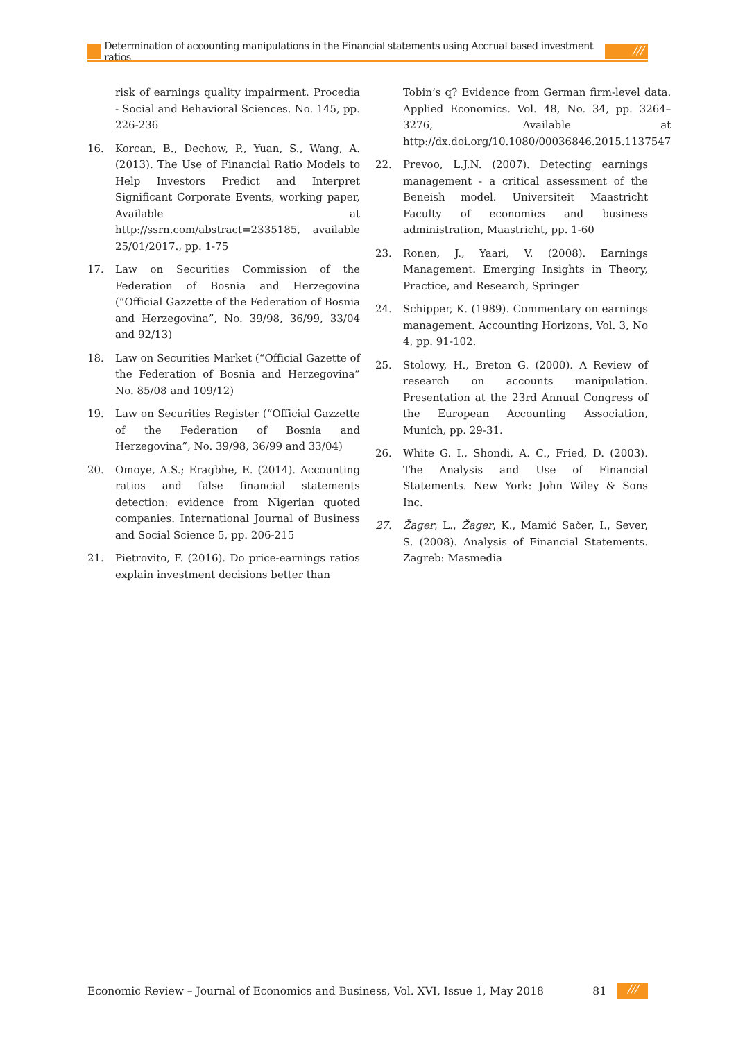Determination of accounting manipulations in the Financial statements using Accrual based investment ratios
///
risk of earnings quality impairment. Procedia - Social and Behavioral Sciences. No. 145, pp. 226-236
16. Korcan, B., Dechow, P., Yuan, S., Wang, A. (2013). The Use of Financial Ratio Models to Help Investors Predict and Interpret Significant Corporate Events, working paper, Available at http://ssrn.com/abstract=2335185, available 25/01/2017., pp. 1-75
17. Law on Securities Commission of the Federation of Bosnia and Herzegovina (“Official Gazzette of the Federation of Bosnia and Herzegovina”, No. 39/98, 36/99, 33/04 and 92/13)
18. Law on Securities Market (“Official Gazette of the Federation of Bosnia and Herzegovina” No. 85/08 and 109/12)
19. Law on Securities Register (“Official Gazzette of the Federation of Bosnia and Herzegovina”, No. 39/98, 36/99 and 33/04)
20. Omoye, A.S.; Eragbhe, E. (2014). Accounting ratios and false financial statements detection: evidence from Nigerian quoted companies. International Journal of Business and Social Science 5, pp. 206-215
21. Pietrovito, F. (2016). Do price-earnings ratios explain investment decisions better than
Tobin’s q? Evidence from German firm-level data. Applied Economics. Vol. 48, No. 34, pp. 3264–3276, Available at http://dx.doi.org/10.1080/00036846.2015.1137547
22. Prevoo, L.J.N. (2007). Detecting earnings management - a critical assessment of the Beneish model. Universiteit Maastricht Faculty of economics and business administration, Maastricht, pp. 1-60
23. Ronen, J., Yaari, V. (2008). Earnings Management. Emerging Insights in Theory, Practice, and Research, Springer
24. Schipper, K. (1989). Commentary on earnings management. Accounting Horizons, Vol. 3, No 4, pp. 91-102.
25. Stolowy, H., Breton G. (2000). A Review of research on accounts manipulation. Presentation at the 23rd Annual Congress of the European Accounting Association, Munich, pp. 29-31.
26. White G. I., Shondi, A. C., Fried, D. (2003). The Analysis and Use of Financial Statements. New York: John Wiley & Sons Inc.
27. Žager, L., Žager, K., Mamić Sačer, I., Sever, S. (2008). Analysis of Financial Statements. Zagreb: Masmedia
Economic Review – Journal of Economics and Business, Vol. XVI, Issue 1, May 2018
81
///